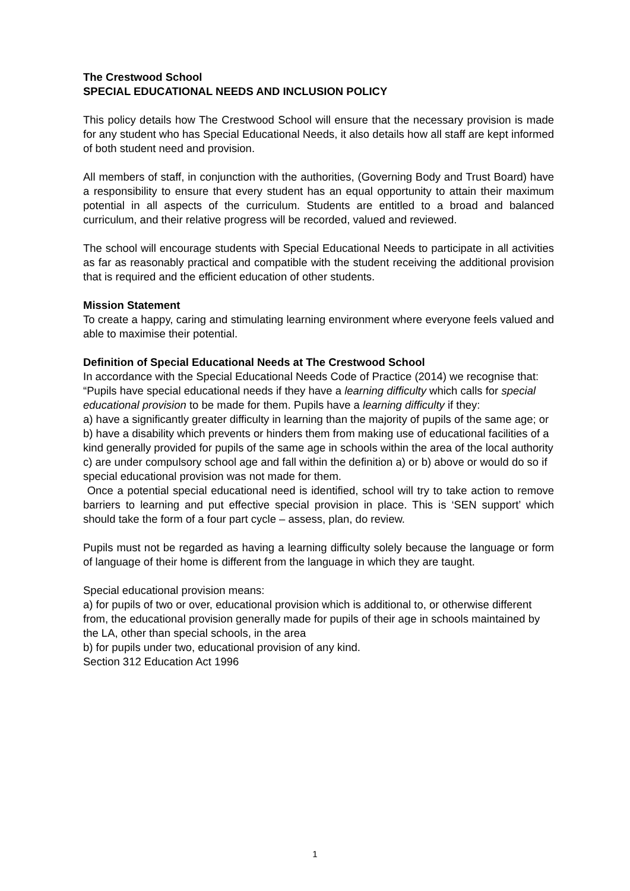The Crestwood School
SPECIAL EDUCATIONAL NEEDS AND INCLUSION POLICY
This policy details how The Crestwood School will ensure that the necessary provision is made for any student who has Special Educational Needs, it also details how all staff are kept informed of both student need and provision.
All members of staff, in conjunction with the authorities, (Governing Body and Trust Board) have a responsibility to ensure that every student has an equal opportunity to attain their maximum potential in all aspects of the curriculum. Students are entitled to a broad and balanced curriculum, and their relative progress will be recorded, valued and reviewed.
The school will encourage students with Special Educational Needs to participate in all activities as far as reasonably practical and compatible with the student receiving the additional provision that is required and the efficient education of other students.
Mission Statement
To create a happy, caring and stimulating learning environment where everyone feels valued and able to maximise their potential.
Definition of Special Educational Needs at The Crestwood School
In accordance with the Special Educational Needs Code of Practice (2014) we recognise that: “Pupils have special educational needs if they have a learning difficulty which calls for special educational provision to be made for them. Pupils have a learning difficulty if they:
a) have a significantly greater difficulty in learning than the majority of pupils of the same age; or
b) have a disability which prevents or hinders them from making use of educational facilities of a kind generally provided for pupils of the same age in schools within the area of the local authority
c) are under compulsory school age and fall within the definition a) or b) above or would do so if special educational provision was not made for them.
Once a potential special educational need is identified, school will try to take action to remove barriers to learning and put effective special provision in place. This is ‘SEN support’ which should take the form of a four part cycle – assess, plan, do review.
Pupils must not be regarded as having a learning difficulty solely because the language or form of language of their home is different from the language in which they are taught.
Special educational provision means:
a) for pupils of two or over, educational provision which is additional to, or otherwise different from, the educational provision generally made for pupils of their age in schools maintained by the LA, other than special schools, in the area
b) for pupils under two, educational provision of any kind.
Section 312 Education Act 1996
1